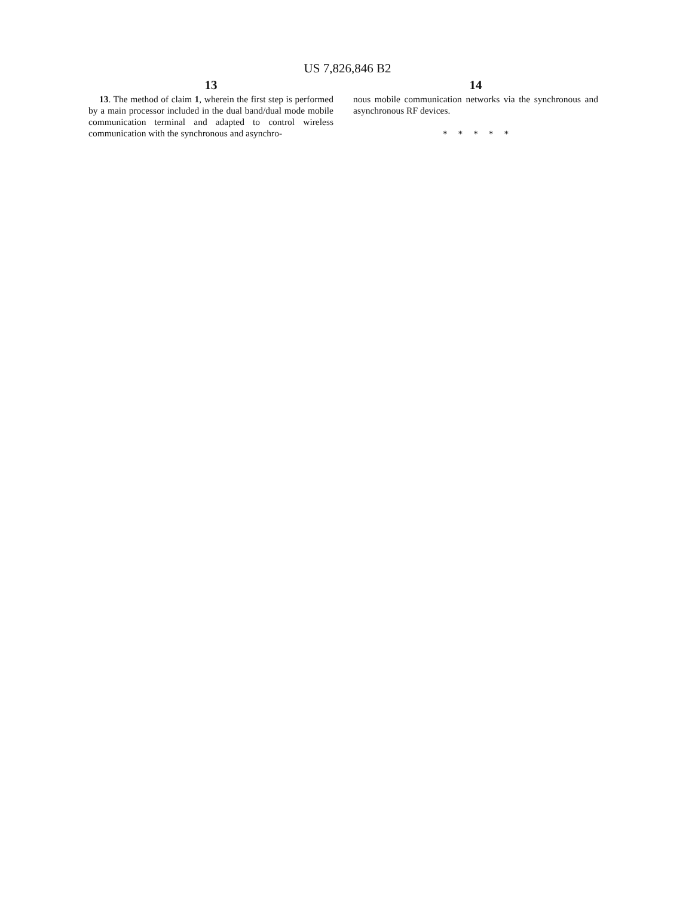US 7,826,846 B2
13
13. The method of claim 1, wherein the first step is performed by a main processor included in the dual band/dual mode mobile communication terminal and adapted to control wireless communication with the synchronous and asynchro-
14
nous mobile communication networks via the synchronous and asynchronous RF devices.
* * * * *